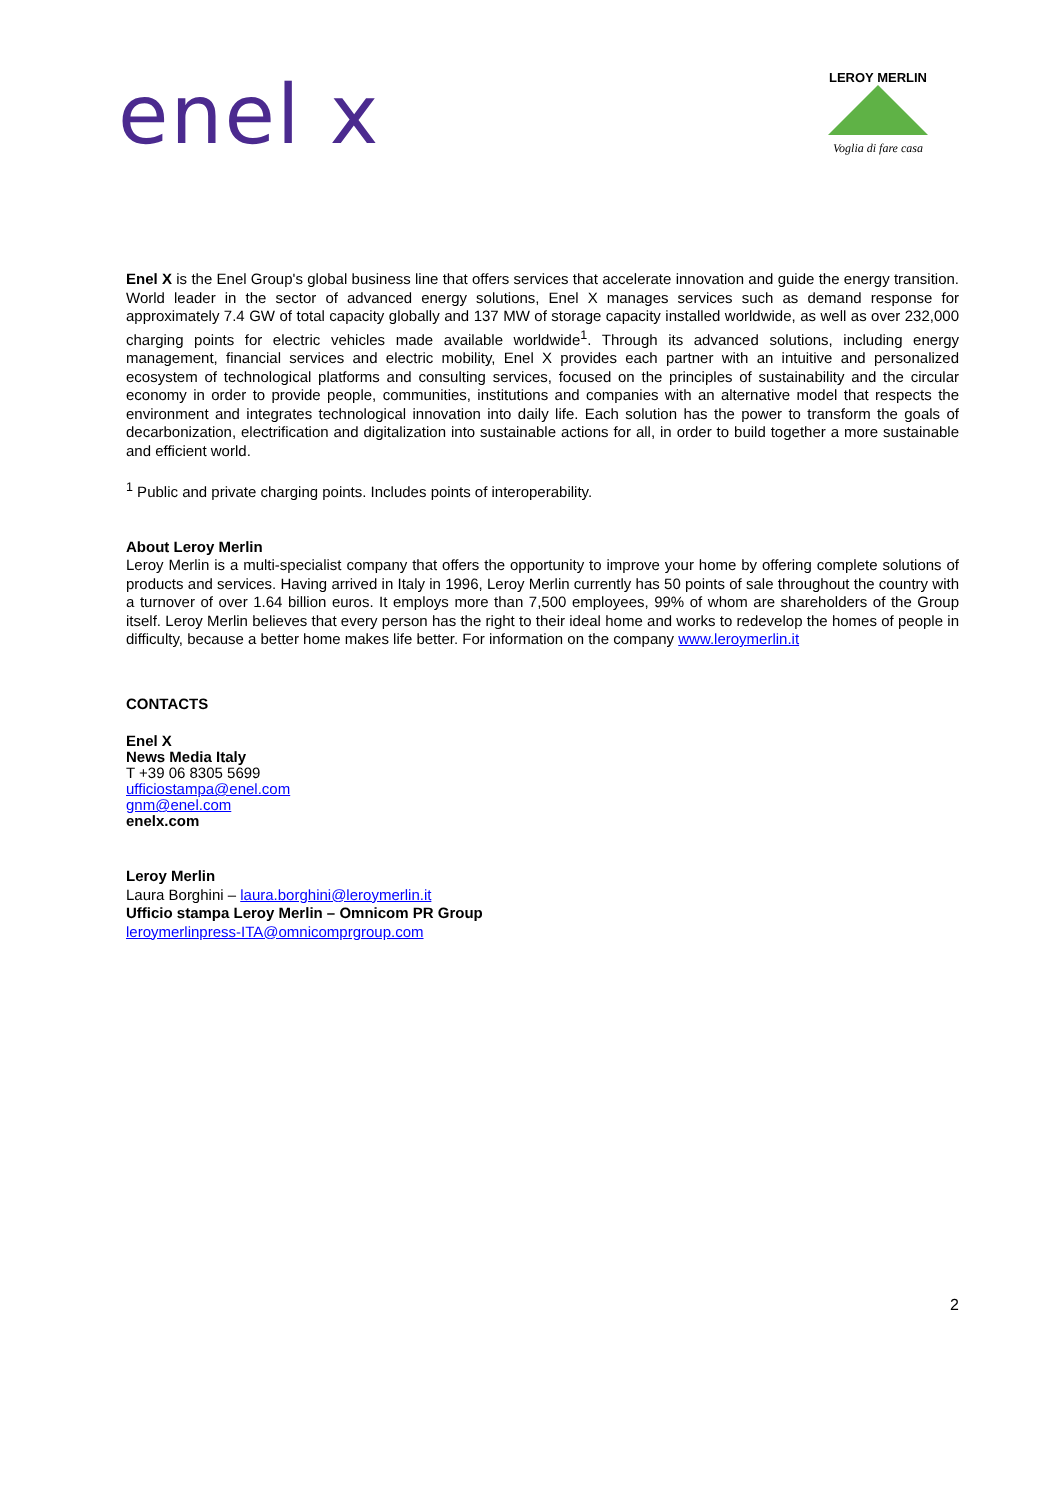enel x
LEROY MERLIN
Voglia di fare casa
Enel X is the Enel Group's global business line that offers services that accelerate innovation and guide the energy transition. World leader in the sector of advanced energy solutions, Enel X manages services such as demand response for approximately 7.4 GW of total capacity globally and 137 MW of storage capacity installed worldwide, as well as over 232,000 charging points for electric vehicles made available worldwide<sup>1</sup>. Through its advanced solutions, including energy management, financial services and electric mobility, Enel X provides each partner with an intuitive and personalized ecosystem of technological platforms and consulting services, focused on the principles of sustainability and the circular economy in order to provide people, communities, institutions and companies with an alternative model that respects the environment and integrates technological innovation into daily life. Each solution has the power to transform the goals of decarbonization, electrification and digitalization into sustainable actions for all, in order to build together a more sustainable and efficient world.
<sup>1</sup> Public and private charging points. Includes points of interoperability.
About Leroy Merlin
Leroy Merlin is a multi-specialist company that offers the opportunity to improve your home by offering complete solutions of products and services. Having arrived in Italy in 1996, Leroy Merlin currently has 50 points of sale throughout the country with a turnover of over 1.64 billion euros. It employs more than 7,500 employees, 99% of whom are shareholders of the Group itself. Leroy Merlin believes that every person has the right to their ideal home and works to redevelop the homes of people in difficulty, because a better home makes life better. For information on the company www.leroymerlin.it
CONTACTS
Enel X
News Media Italy
T +39 06 8305 5699
ufficiostampa@enel.com
gnm@enel.com
enelx.com
Leroy Merlin
Laura Borghini – laura.borghini@leroymerlin.it
Ufficio stampa Leroy Merlin – Omnicom PR Group
leroymerlinpress-ITA@omnicomprgroup.com
2